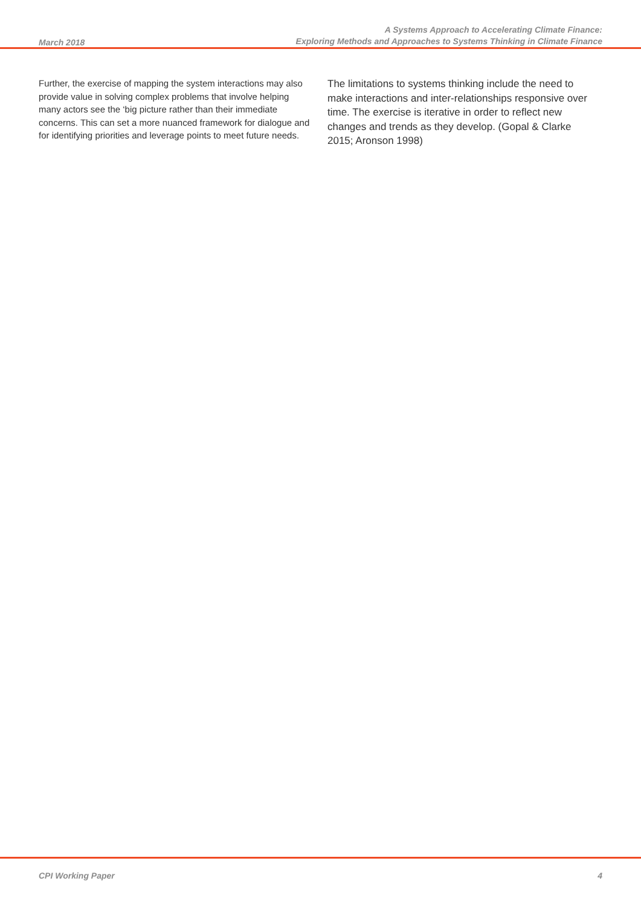March 2018
A Systems Approach to Accelerating Climate Finance:
Exploring Methods and Approaches to Systems Thinking in Climate Finance
Further, the exercise of mapping the system interactions may also provide value in solving complex problems that involve helping many actors see the ‘big picture rather than their immediate concerns. This can set a more nuanced framework for dialogue and for identifying priorities and leverage points to meet future needs.
The limitations to systems thinking include the need to make interactions and inter-relationships responsive over time. The exercise is iterative in order to reflect new changes and trends as they develop. (Gopal & Clarke 2015; Aronson 1998)
CPI Working Paper 4